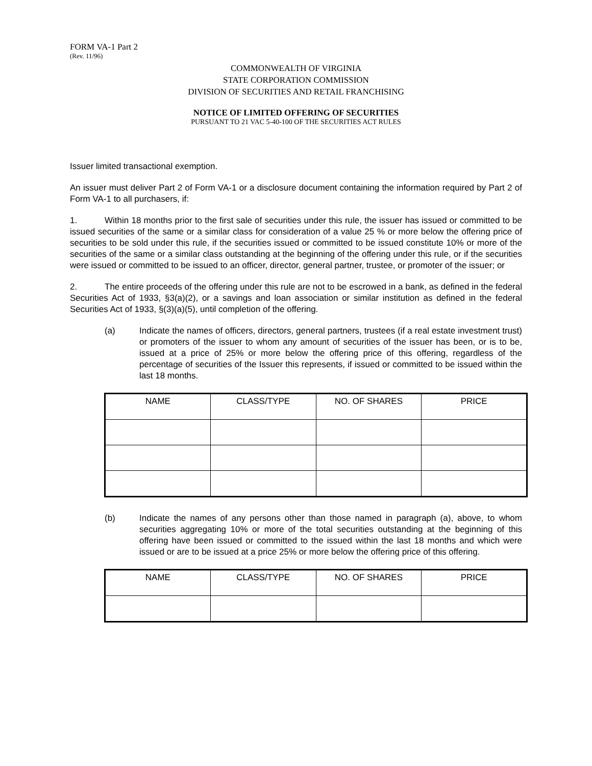FORM VA-1 Part 2
(Rev. 11/96)
COMMONWEALTH OF VIRGINIA
STATE CORPORATION COMMISSION
DIVISION OF SECURITIES AND RETAIL FRANCHISING
NOTICE OF LIMITED OFFERING OF SECURITIES
PURSUANT TO 21 VAC 5-40-100 OF THE SECURITIES ACT RULES
Issuer limited transactional exemption.
An issuer must deliver Part 2 of Form VA-1 or a disclosure document containing the information required by Part 2 of Form VA-1 to all purchasers, if:
1. Within 18 months prior to the first sale of securities under this rule, the issuer has issued or committed to be issued securities of the same or a similar class for consideration of a value 25 % or more below the offering price of securities to be sold under this rule, if the securities issued or committed to be issued constitute 10% or more of the securities of the same or a similar class outstanding at the beginning of the offering under this rule, or if the securities were issued or committed to be issued to an officer, director, general partner, trustee, or promoter of the issuer; or
2. The entire proceeds of the offering under this rule are not to be escrowed in a bank, as defined in the federal Securities Act of 1933, §3(a)(2), or a savings and loan association or similar institution as defined in the federal Securities Act of 1933, §(3)(a)(5), until completion of the offering.
(a) Indicate the names of officers, directors, general partners, trustees (if a real estate investment trust) or promoters of the issuer to whom any amount of securities of the issuer has been, or is to be, issued at a price of 25% or more below the offering price of this offering, regardless of the percentage of securities of the Issuer this represents, if issued or committed to be issued within the last 18 months.
| NAME | CLASS/TYPE | NO. OF SHARES | PRICE |
| --- | --- | --- | --- |
(b) Indicate the names of any persons other than those named in paragraph (a), above, to whom securities aggregating 10% or more of the total securities outstanding at the beginning of this offering have been issued or committed to the issued within the last 18 months and which were issued or are to be issued at a price 25% or more below the offering price of this offering.
| NAME | CLASS/TYPE | NO. OF SHARES | PRICE |
| --- | --- | --- | --- |